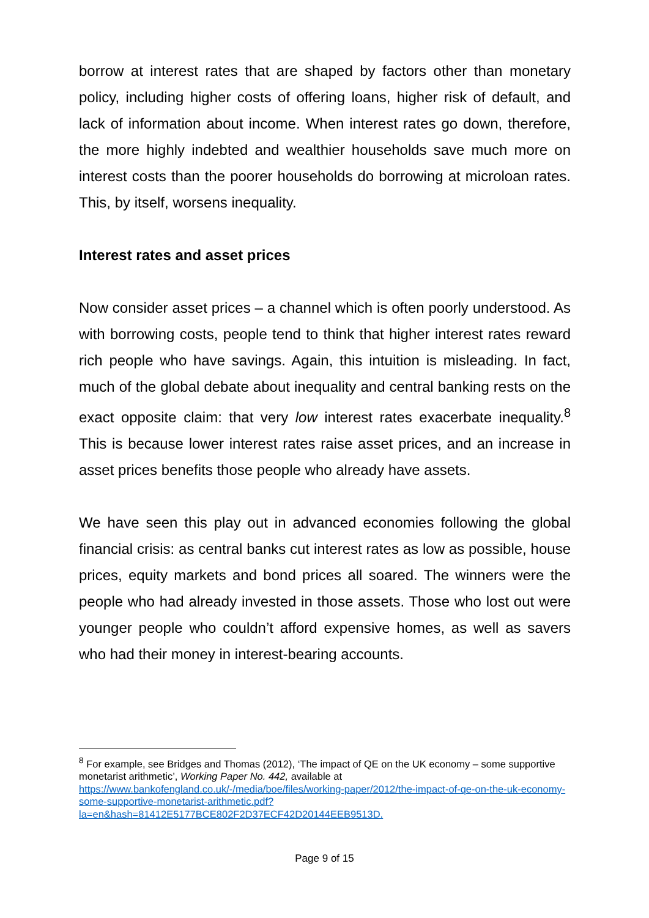borrow at interest rates that are shaped by factors other than monetary policy, including higher costs of offering loans, higher risk of default, and lack of information about income. When interest rates go down, therefore, the more highly indebted and wealthier households save much more on interest costs than the poorer households do borrowing at microloan rates. This, by itself, worsens inequality.
Interest rates and asset prices
Now consider asset prices – a channel which is often poorly understood. As with borrowing costs, people tend to think that higher interest rates reward rich people who have savings. Again, this intuition is misleading. In fact, much of the global debate about inequality and central banking rests on the exact opposite claim: that very low interest rates exacerbate inequality.<sup>8</sup> This is because lower interest rates raise asset prices, and an increase in asset prices benefits those people who already have assets.
We have seen this play out in advanced economies following the global financial crisis: as central banks cut interest rates as low as possible, house prices, equity markets and bond prices all soared. The winners were the people who had already invested in those assets. Those who lost out were younger people who couldn’t afford expensive homes, as well as savers who had their money in interest-bearing accounts.
<sup>8</sup> For example, see Bridges and Thomas (2012), ‘The impact of QE on the UK economy – some supportive monetarist arithmetic’, Working Paper No. 442, available at https://www.bankofengland.co.uk/-/media/boe/files/working-paper/2012/the-impact-of-qe-on-the-uk-economy-some-supportive-monetarist-arithmetic.pdf?la=en&hash=81412E5177BCE802F2D37ECF42D20144EEB9513D.
Page 9 of 15